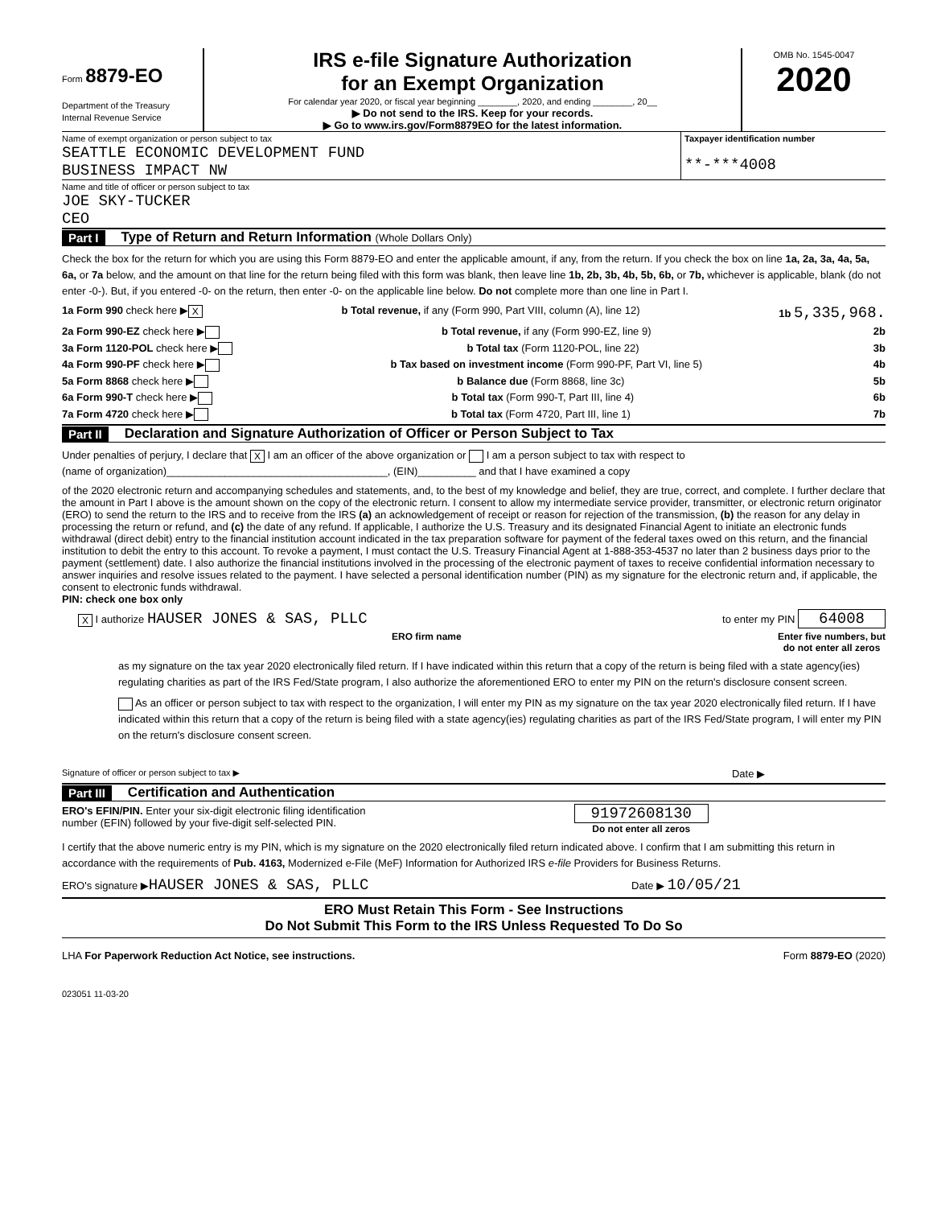Form 8879-EO
Department of the Treasury
Internal Revenue Service
IRS e-file Signature Authorization
for an Exempt Organization
For calendar year 2020, or fiscal year beginning ________, 2020, and ending ________, 20__
▶ Do not send to the IRS. Keep for your records.
▶ Go to www.irs.gov/Form8879EO for the latest information.
OMB No. 1545-0047
2020
Name of exempt organization or person subject to tax
SEATTLE ECONOMIC DEVELOPMENT FUND
BUSINESS IMPACT NW
Taxpayer identification number
**-***4008
Name and title of officer or person subject to tax
JOE SKY-TUCKER
CEO
Part I Type of Return and Return Information (Whole Dollars Only)
Check the box for the return for which you are using this Form 8879-EO and enter the applicable amount, if any, from the return. If you check the box on line 1a, 2a, 3a, 4a, 5a, 6a, or 7a below, and the amount on that line for the return being filed with this form was blank, then leave line 1b, 2b, 3b, 4b, 5b, 6b, or 7b, whichever is applicable, blank (do not enter -0-). But, if you entered -0- on the return, then enter -0- on the applicable line below. Do not complete more than one line in Part I.
1a Form 990 check here ▶ X b Total revenue, if any (Form 990, Part VIII, column (A), line 12) 1b 5,335,968.
2a Form 990-EZ check here ▶ b Total revenue, if any (Form 990-EZ, line 9) 2b
3a Form 1120-POL check here ▶ b Total tax (Form 1120-POL, line 22) 3b
4a Form 990-PF check here ▶ b Tax based on investment income (Form 990-PF, Part VI, line 5) 4b
5a Form 8868 check here ▶ b Balance due (Form 8868, line 3c) 5b
6a Form 990-T check here ▶ b Total tax (Form 990-T, Part III, line 4) 6b
7a Form 4720 check here ▶ b Total tax (Form 4720, Part III, line 1) 7b
Part II Declaration and Signature Authorization of Officer or Person Subject to Tax
Under penalties of perjury, I declare that X I am an officer of the above organization or I am a person subject to tax with respect to
(name of organization)______________________________________, (EIN)__________ and that I have examined a copy
of the 2020 electronic return and accompanying schedules and statements, and, to the best of my knowledge and belief, they are true, correct, and complete. I further declare that the amount in Part I above is the amount shown on the copy of the electronic return. I consent to allow my intermediate service provider, transmitter, or electronic return originator (ERO) to send the return to the IRS and to receive from the IRS (a) an acknowledgement of receipt or reason for rejection of the transmission, (b) the reason for any delay in processing the return or refund, and (c) the date of any refund. If applicable, I authorize the U.S. Treasury and its designated Financial Agent to initiate an electronic funds withdrawal (direct debit) entry to the financial institution account indicated in the tax preparation software for payment of the federal taxes owed on this return, and the financial institution to debit the entry to this account. To revoke a payment, I must contact the U.S. Treasury Financial Agent at 1-888-353-4537 no later than 2 business days prior to the payment (settlement) date. I also authorize the financial institutions involved in the processing of the electronic payment of taxes to receive confidential information necessary to answer inquiries and resolve issues related to the payment. I have selected a personal identification number (PIN) as my signature for the electronic return and, if applicable, the consent to electronic funds withdrawal.
PIN: check one box only
X I authorize HAUSER JONES & SAS, PLLC to enter my PIN 64008
ERO firm name Enter five numbers, but
do not enter all zeros
as my signature on the tax year 2020 electronically filed return. If I have indicated within this return that a copy of the return is being filed with a state agency(ies) regulating charities as part of the IRS Fed/State program, I also authorize the aforementioned ERO to enter my PIN on the return's disclosure consent screen.
As an officer or person subject to tax with respect to the organization, I will enter my PIN as my signature on the tax year 2020 electronically filed return. If I have indicated within this return that a copy of the return is being filed with a state agency(ies) regulating charities as part of the IRS Fed/State program, I will enter my PIN on the return's disclosure consent screen.
Signature of officer or person subject to tax ▶ Date ▶
Part III Certification and Authentication
ERO's EFIN/PIN. Enter your six-digit electronic filing identification
number (EFIN) followed by your five-digit self-selected PIN. 91972608130
Do not enter all zeros
I certify that the above numeric entry is my PIN, which is my signature on the 2020 electronically filed return indicated above. I confirm that I am submitting this return in accordance with the requirements of Pub. 4163, Modernized e-File (MeF) Information for Authorized IRS e-file Providers for Business Returns.
ERO's signature ▶HAUSER JONES & SAS, PLLC Date ▶ 10/05/21
ERO Must Retain This Form - See Instructions
Do Not Submit This Form to the IRS Unless Requested To Do So
LHA For Paperwork Reduction Act Notice, see instructions. Form 8879-EO (2020)
023051 11-03-20